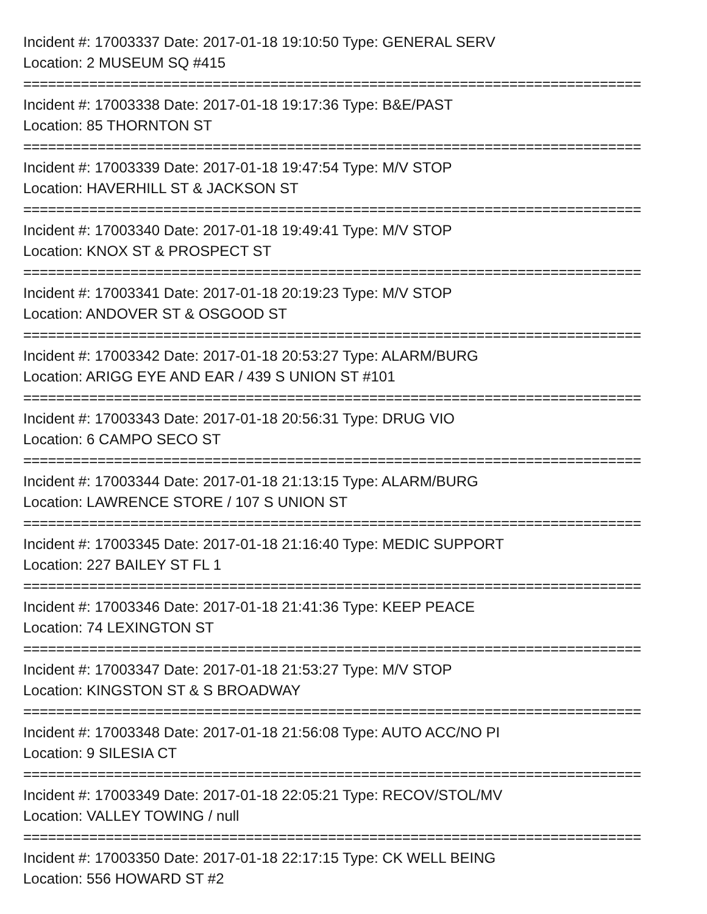Incident #: 17003337 Date: 2017-01-18 19:10:50 Type: GENERAL SERV
Location: 2 MUSEUM SQ #415
===========================================================================
Incident #: 17003338 Date: 2017-01-18 19:17:36 Type: B&E/PAST
Location: 85 THORNTON ST
===========================================================================
Incident #: 17003339 Date: 2017-01-18 19:47:54 Type: M/V STOP
Location: HAVERHILL ST & JACKSON ST
===========================================================================
Incident #: 17003340 Date: 2017-01-18 19:49:41 Type: M/V STOP
Location: KNOX ST & PROSPECT ST
===========================================================================
Incident #: 17003341 Date: 2017-01-18 20:19:23 Type: M/V STOP
Location: ANDOVER ST & OSGOOD ST
===========================================================================
Incident #: 17003342 Date: 2017-01-18 20:53:27 Type: ALARM/BURG
Location: ARIGG EYE AND EAR / 439 S UNION ST #101
===========================================================================
Incident #: 17003343 Date: 2017-01-18 20:56:31 Type: DRUG VIO
Location: 6 CAMPO SECO ST
===========================================================================
Incident #: 17003344 Date: 2017-01-18 21:13:15 Type: ALARM/BURG
Location: LAWRENCE STORE / 107 S UNION ST
===========================================================================
Incident #: 17003345 Date: 2017-01-18 21:16:40 Type: MEDIC SUPPORT
Location: 227 BAILEY ST FL 1
===========================================================================
Incident #: 17003346 Date: 2017-01-18 21:41:36 Type: KEEP PEACE
Location: 74 LEXINGTON ST
===========================================================================
Incident #: 17003347 Date: 2017-01-18 21:53:27 Type: M/V STOP
Location: KINGSTON ST & S BROADWAY
===========================================================================
Incident #: 17003348 Date: 2017-01-18 21:56:08 Type: AUTO ACC/NO PI
Location: 9 SILESIA CT
===========================================================================
Incident #: 17003349 Date: 2017-01-18 22:05:21 Type: RECOV/STOL/MV
Location: VALLEY TOWING / null
===========================================================================
Incident #: 17003350 Date: 2017-01-18 22:17:15 Type: CK WELL BEING
Location: 556 HOWARD ST #2